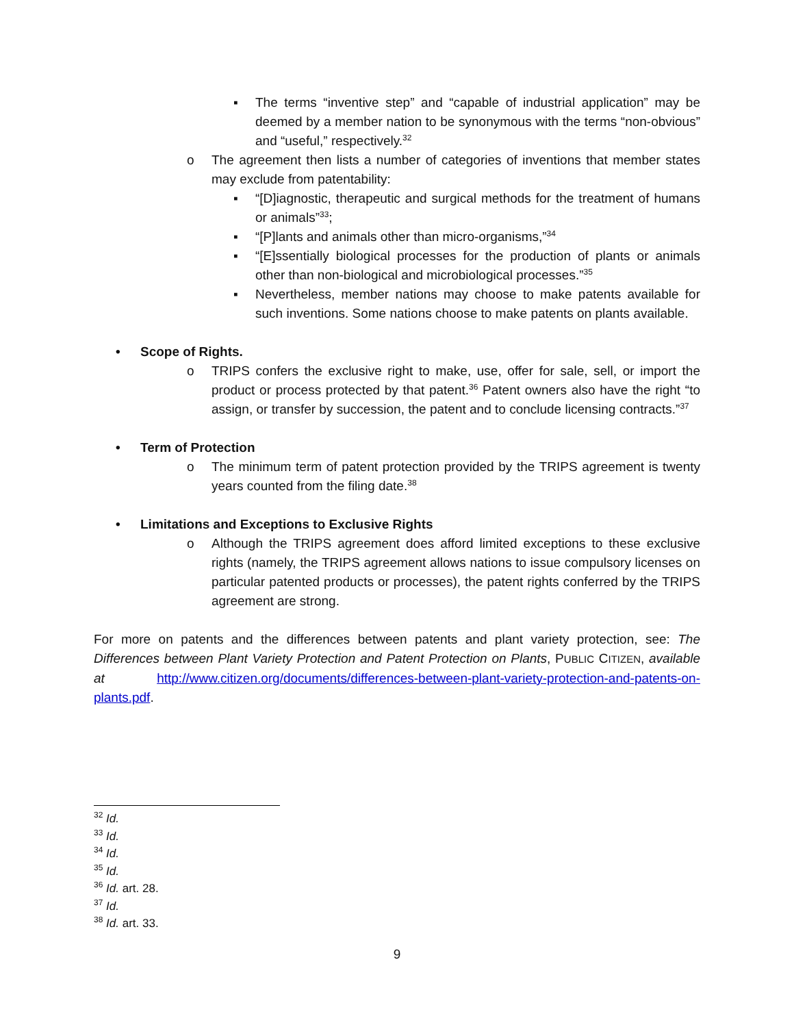▪ The terms “inventive step” and “capable of industrial application” may be deemed by a member nation to be synonymous with the terms “non-obvious” and “useful,” respectively.<sup>32</sup>
o The agreement then lists a number of categories of inventions that member states may exclude from patentability:
▪ “[D]iagnostic, therapeutic and surgical methods for the treatment of humans or animals”<sup>33</sup>;
▪ “[P]lants and animals other than micro-organisms,”<sup>34</sup>
▪ “[E]ssentially biological processes for the production of plants or animals other than non-biological and microbiological processes.”<sup>35</sup>
▪ Nevertheless, member nations may choose to make patents available for such inventions. Some nations choose to make patents on plants available.
• Scope of Rights.
o TRIPS confers the exclusive right to make, use, offer for sale, sell, or import the product or process protected by that patent.<sup>36</sup> Patent owners also have the right “to assign, or transfer by succession, the patent and to conclude licensing contracts.”<sup>37</sup>
• Term of Protection
o The minimum term of patent protection provided by the TRIPS agreement is twenty years counted from the filing date.<sup>38</sup>
• Limitations and Exceptions to Exclusive Rights
o Although the TRIPS agreement does afford limited exceptions to these exclusive rights (namely, the TRIPS agreement allows nations to issue compulsory licenses on particular patented products or processes), the patent rights conferred by the TRIPS agreement are strong.
For more on patents and the differences between patents and plant variety protection, see: The Differences between Plant Variety Protection and Patent Protection on Plants, PUBLIC CITIZEN, available at http://www.citizen.org/documents/differences-between-plant-variety-protection-and-patents-on-plants.pdf.
<sup>32</sup> Id.
<sup>33</sup> Id.
<sup>34</sup> Id.
<sup>35</sup> Id.
<sup>36</sup> Id. art. 28.
<sup>37</sup> Id.
<sup>38</sup> Id. art. 33.
9